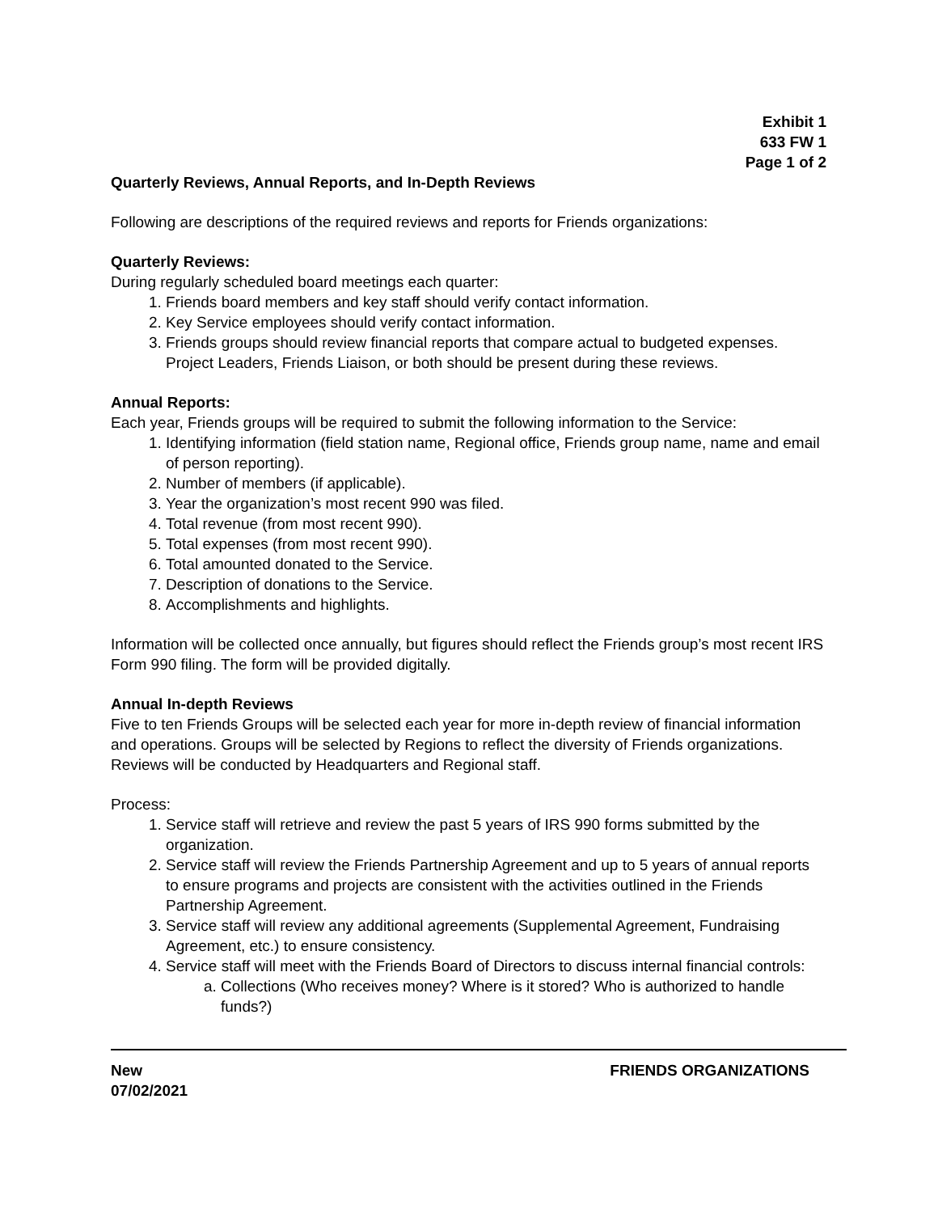Exhibit 1
633 FW 1
Page 1 of 2
Quarterly Reviews, Annual Reports, and In-Depth Reviews
Following are descriptions of the required reviews and reports for Friends organizations:
Quarterly Reviews:
During regularly scheduled board meetings each quarter:
1. Friends board members and key staff should verify contact information.
2. Key Service employees should verify contact information.
3. Friends groups should review financial reports that compare actual to budgeted expenses. Project Leaders, Friends Liaison, or both should be present during these reviews.
Annual Reports:
Each year, Friends groups will be required to submit the following information to the Service:
1. Identifying information (field station name, Regional office, Friends group name, name and email of person reporting).
2. Number of members (if applicable).
3. Year the organization’s most recent 990 was filed.
4. Total revenue (from most recent 990).
5. Total expenses (from most recent 990).
6. Total amounted donated to the Service.
7. Description of donations to the Service.
8. Accomplishments and highlights.
Information will be collected once annually, but figures should reflect the Friends group’s most recent IRS Form 990 filing. The form will be provided digitally.
Annual In-depth Reviews
Five to ten Friends Groups will be selected each year for more in-depth review of financial information and operations. Groups will be selected by Regions to reflect the diversity of Friends organizations. Reviews will be conducted by Headquarters and Regional staff.
Process:
1. Service staff will retrieve and review the past 5 years of IRS 990 forms submitted by the organization.
2. Service staff will review the Friends Partnership Agreement and up to 5 years of annual reports to ensure programs and projects are consistent with the activities outlined in the Friends Partnership Agreement.
3. Service staff will review any additional agreements (Supplemental Agreement, Fundraising Agreement, etc.) to ensure consistency.
4. Service staff will meet with the Friends Board of Directors to discuss internal financial controls:
a. Collections (Who receives money? Where is it stored? Who is authorized to handle funds?)
New
07/02/2021
FRIENDS ORGANIZATIONS